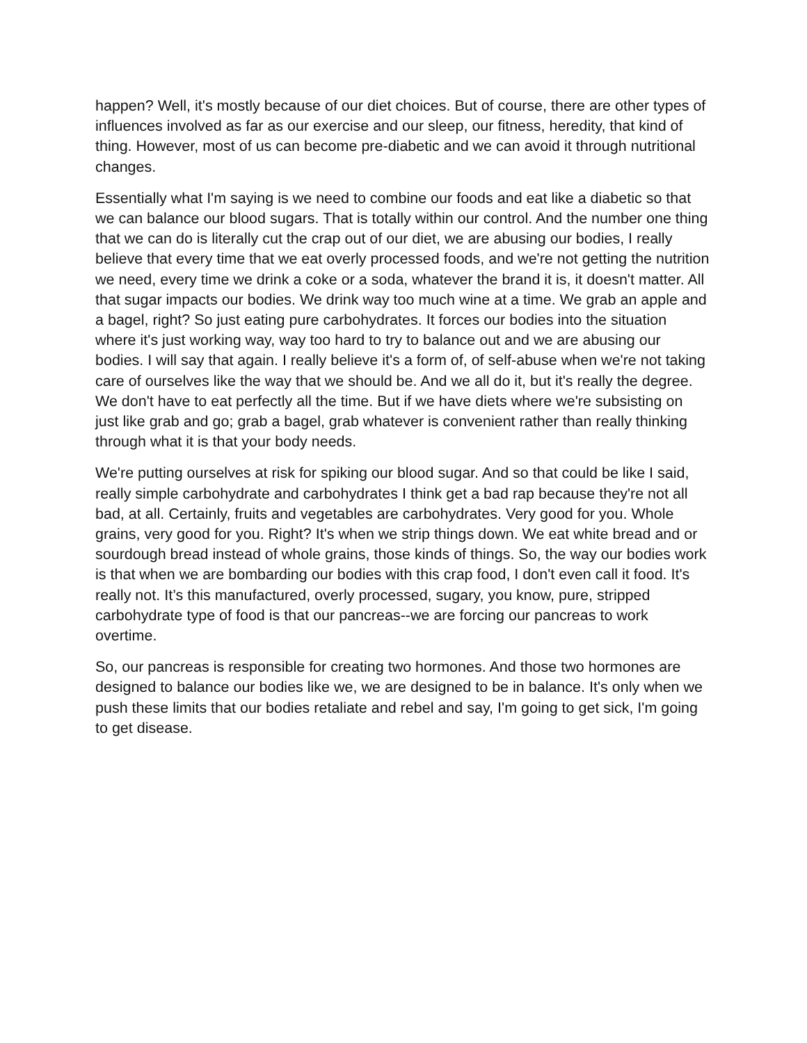happen? Well, it's mostly because of our diet choices. But of course, there are other types of influences involved as far as our exercise and our sleep, our fitness, heredity, that kind of thing. However, most of us can become pre-diabetic and we can avoid it through nutritional changes.
Essentially what I'm saying is we need to combine our foods and eat like a diabetic so that we can balance our blood sugars. That is totally within our control. And the number one thing that we can do is literally cut the crap out of our diet, we are abusing our bodies, I really believe that every time that we eat overly processed foods, and we're not getting the nutrition we need, every time we drink a coke or a soda, whatever the brand it is, it doesn't matter. All that sugar impacts our bodies. We drink way too much wine at a time. We grab an apple and a bagel, right? So just eating pure carbohydrates. It forces our bodies into the situation where it's just working way, way too hard to try to balance out and we are abusing our bodies. I will say that again. I really believe it's a form of, of self-abuse when we're not taking care of ourselves like the way that we should be. And we all do it, but it's really the degree. We don't have to eat perfectly all the time. But if we have diets where we're subsisting on just like grab and go; grab a bagel, grab whatever is convenient rather than really thinking through what it is that your body needs.
We're putting ourselves at risk for spiking our blood sugar. And so that could be like I said, really simple carbohydrate and carbohydrates I think get a bad rap because they're not all bad, at all. Certainly, fruits and vegetables are carbohydrates. Very good for you. Whole grains, very good for you. Right? It's when we strip things down. We eat white bread and or sourdough bread instead of whole grains, those kinds of things. So, the way our bodies work is that when we are bombarding our bodies with this crap food, I don't even call it food. It's really not. It’s this manufactured, overly processed, sugary, you know, pure, stripped carbohydrate type of food is that our pancreas--we are forcing our pancreas to work overtime.
So, our pancreas is responsible for creating two hormones. And those two hormones are designed to balance our bodies like we, we are designed to be in balance. It's only when we push these limits that our bodies retaliate and rebel and say, I'm going to get sick, I'm going to get disease.